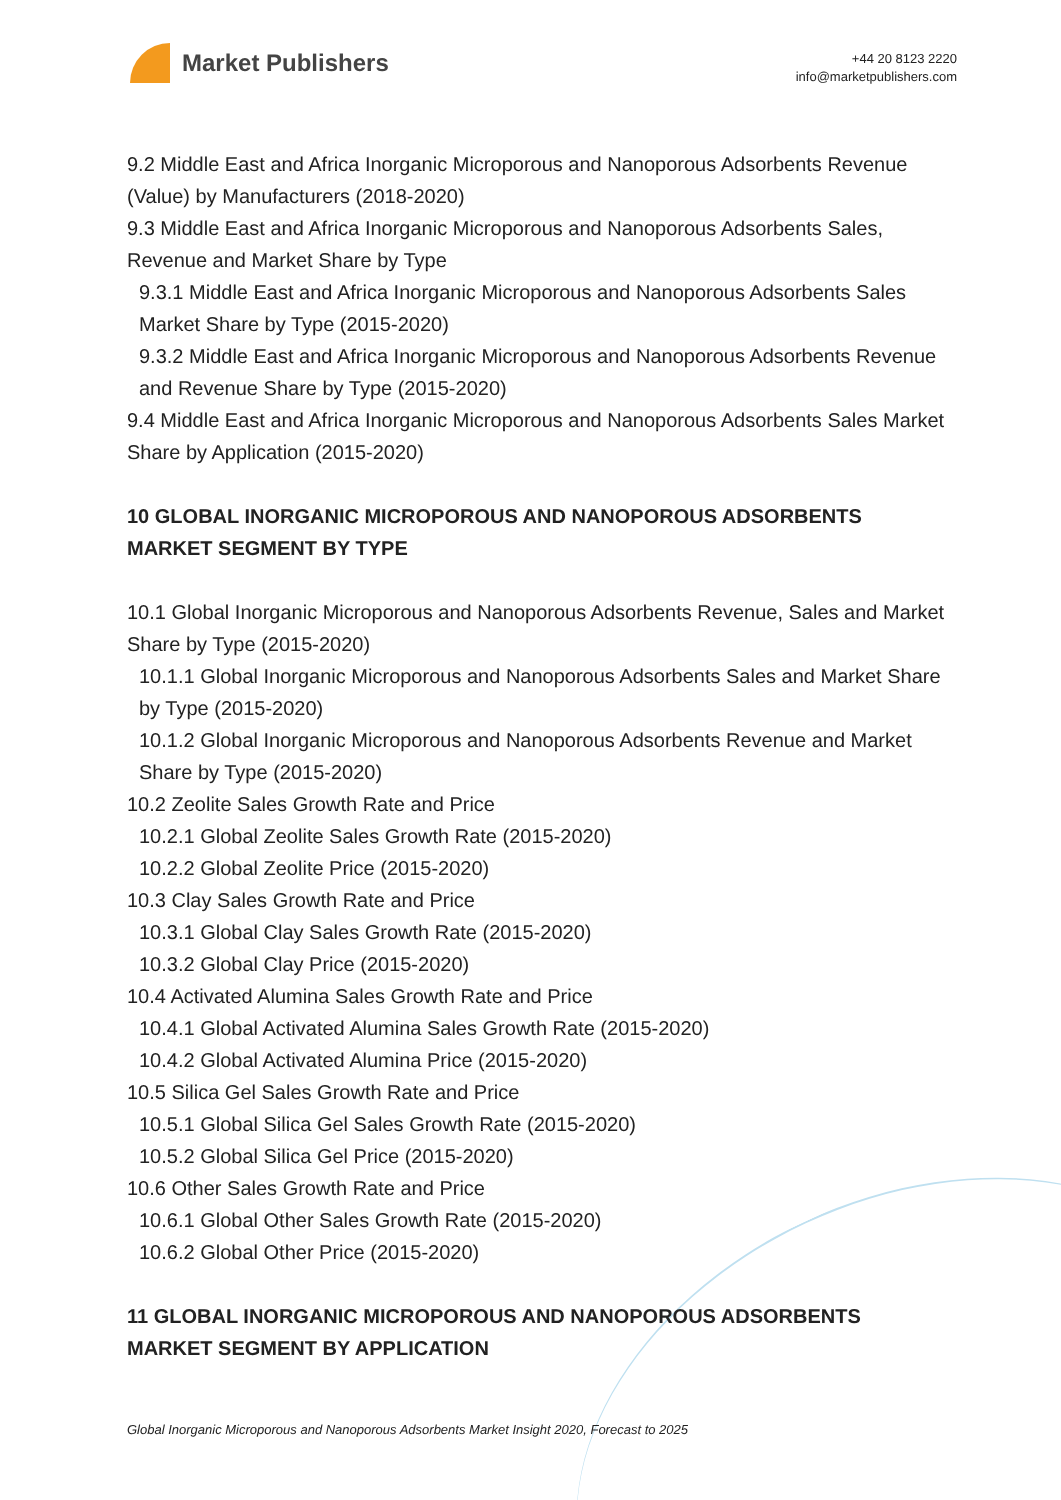Market Publishers
+44 20 8123 2220
info@marketpublishers.com
9.2 Middle East and Africa Inorganic Microporous and Nanoporous Adsorbents Revenue (Value) by Manufacturers (2018-2020)
9.3 Middle East and Africa Inorganic Microporous and Nanoporous Adsorbents Sales, Revenue and Market Share by Type
9.3.1 Middle East and Africa Inorganic Microporous and Nanoporous Adsorbents Sales Market Share by Type (2015-2020)
9.3.2 Middle East and Africa Inorganic Microporous and Nanoporous Adsorbents Revenue and Revenue Share by Type (2015-2020)
9.4 Middle East and Africa Inorganic Microporous and Nanoporous Adsorbents Sales Market Share by Application (2015-2020)
10 GLOBAL INORGANIC MICROPOROUS AND NANOPOROUS ADSORBENTS MARKET SEGMENT BY TYPE
10.1 Global Inorganic Microporous and Nanoporous Adsorbents Revenue, Sales and Market Share by Type (2015-2020)
10.1.1 Global Inorganic Microporous and Nanoporous Adsorbents Sales and Market Share by Type (2015-2020)
10.1.2 Global Inorganic Microporous and Nanoporous Adsorbents Revenue and Market Share by Type (2015-2020)
10.2 Zeolite Sales Growth Rate and Price
10.2.1 Global Zeolite Sales Growth Rate (2015-2020)
10.2.2 Global Zeolite Price (2015-2020)
10.3 Clay Sales Growth Rate and Price
10.3.1 Global Clay Sales Growth Rate (2015-2020)
10.3.2 Global Clay Price (2015-2020)
10.4 Activated Alumina Sales Growth Rate and Price
10.4.1 Global Activated Alumina Sales Growth Rate (2015-2020)
10.4.2 Global Activated Alumina Price (2015-2020)
10.5 Silica Gel Sales Growth Rate and Price
10.5.1 Global Silica Gel Sales Growth Rate (2015-2020)
10.5.2 Global Silica Gel Price (2015-2020)
10.6 Other Sales Growth Rate and Price
10.6.1 Global Other Sales Growth Rate (2015-2020)
10.6.2 Global Other Price (2015-2020)
11 GLOBAL INORGANIC MICROPOROUS AND NANOPOROUS ADSORBENTS MARKET SEGMENT BY APPLICATION
Global Inorganic Microporous and Nanoporous Adsorbents Market Insight 2020, Forecast to 2025